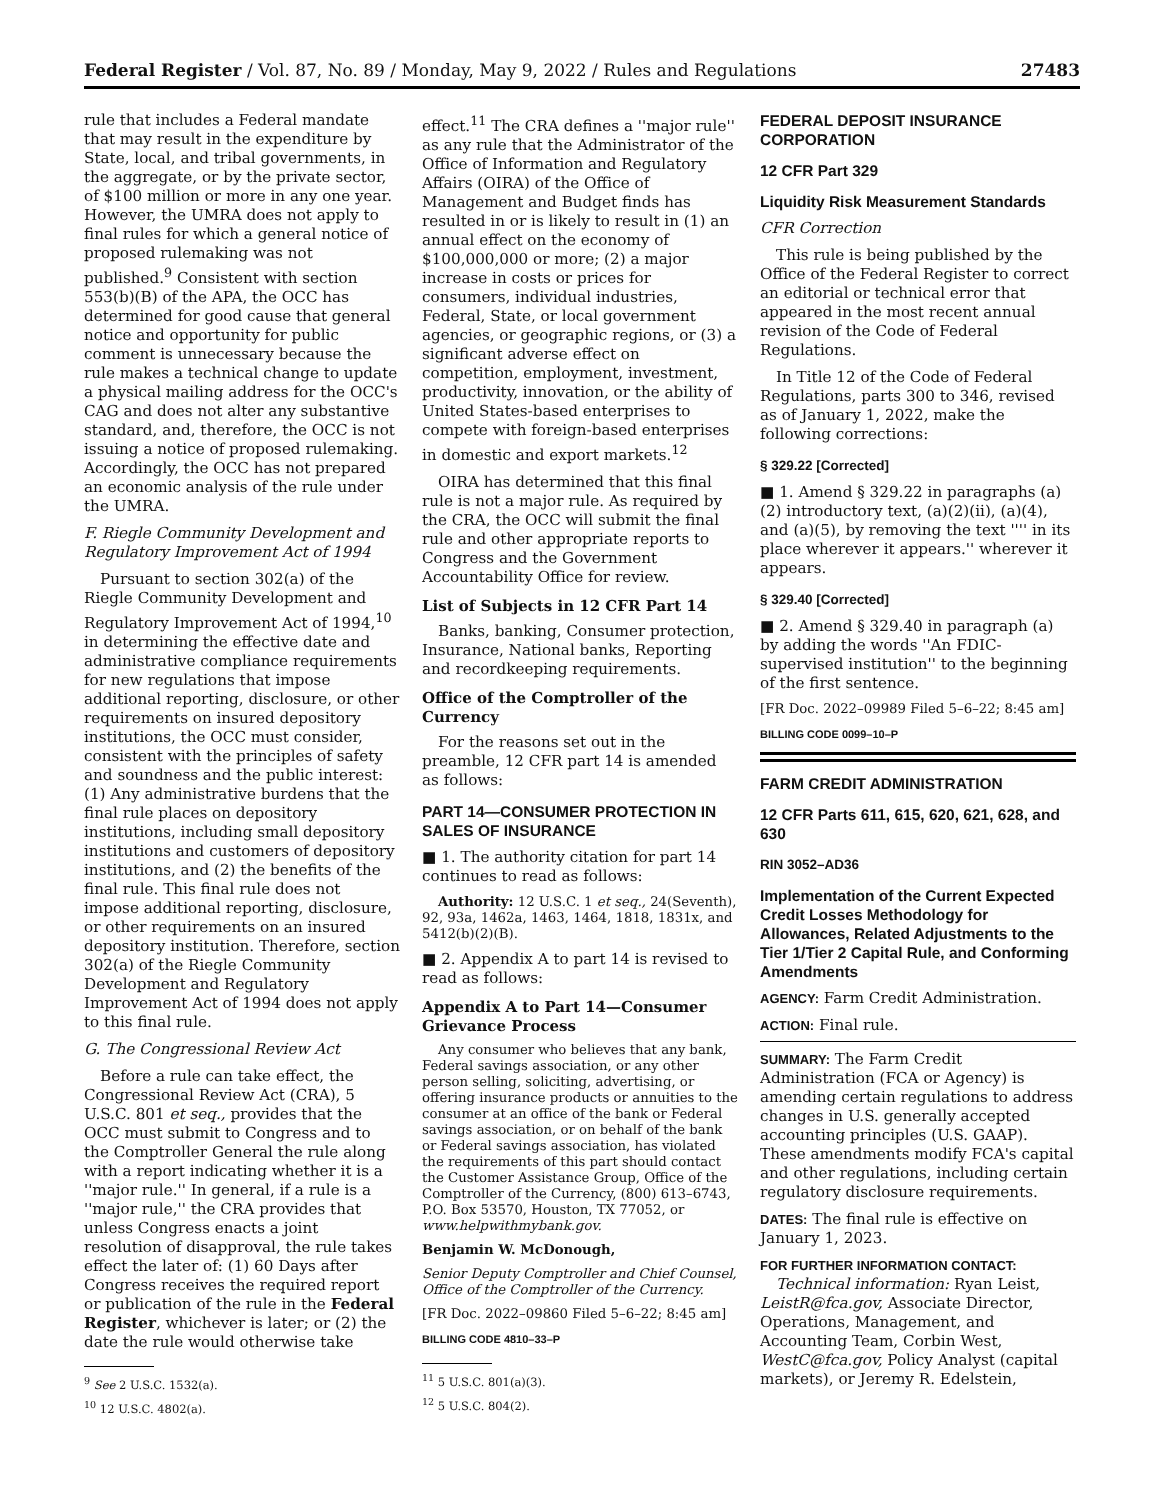Federal Register / Vol. 87, No. 89 / Monday, May 9, 2022 / Rules and Regulations 27483
rule that includes a Federal mandate that may result in the expenditure by State, local, and tribal governments, in the aggregate, or by the private sector, of $100 million or more in any one year. However, the UMRA does not apply to final rules for which a general notice of proposed rulemaking was not published.<sup>9</sup> Consistent with section 553(b)(B) of the APA, the OCC has determined for good cause that general notice and opportunity for public comment is unnecessary because the rule makes a technical change to update a physical mailing address for the OCC's CAG and does not alter any substantive standard, and, therefore, the OCC is not issuing a notice of proposed rulemaking. Accordingly, the OCC has not prepared an economic analysis of the rule under the UMRA.
F. Riegle Community Development and Regulatory Improvement Act of 1994
Pursuant to section 302(a) of the Riegle Community Development and Regulatory Improvement Act of 1994,<sup>10</sup> in determining the effective date and administrative compliance requirements for new regulations that impose additional reporting, disclosure, or other requirements on insured depository institutions, the OCC must consider, consistent with the principles of safety and soundness and the public interest: (1) Any administrative burdens that the final rule places on depository institutions, including small depository institutions and customers of depository institutions, and (2) the benefits of the final rule. This final rule does not impose additional reporting, disclosure, or other requirements on an insured depository institution. Therefore, section 302(a) of the Riegle Community Development and Regulatory Improvement Act of 1994 does not apply to this final rule.
G. The Congressional Review Act
Before a rule can take effect, the Congressional Review Act (CRA), 5 U.S.C. 801 et seq., provides that the OCC must submit to Congress and to the Comptroller General the rule along with a report indicating whether it is a ''major rule.'' In general, if a rule is a ''major rule,'' the CRA provides that unless Congress enacts a joint resolution of disapproval, the rule takes effect the later of: (1) 60 Days after Congress receives the required report or publication of the rule in the Federal Register, whichever is later; or (2) the date the rule would otherwise take
<sup>9</sup> See 2 U.S.C. 1532(a).
<sup>10</sup> 12 U.S.C. 4802(a).
effect.<sup>11</sup> The CRA defines a ''major rule'' as any rule that the Administrator of the Office of Information and Regulatory Affairs (OIRA) of the Office of Management and Budget finds has resulted in or is likely to result in (1) an annual effect on the economy of $100,000,000 or more; (2) a major increase in costs or prices for consumers, individual industries, Federal, State, or local government agencies, or geographic regions, or (3) a significant adverse effect on competition, employment, investment, productivity, innovation, or the ability of United States-based enterprises to compete with foreign-based enterprises in domestic and export markets.<sup>12</sup>
OIRA has determined that this final rule is not a major rule. As required by the CRA, the OCC will submit the final rule and other appropriate reports to Congress and the Government Accountability Office for review.
List of Subjects in 12 CFR Part 14
Banks, banking, Consumer protection, Insurance, National banks, Reporting and recordkeeping requirements.
Office of the Comptroller of the Currency
For the reasons set out in the preamble, 12 CFR part 14 is amended as follows:
PART 14—CONSUMER PROTECTION IN SALES OF INSURANCE
■ 1. The authority citation for part 14 continues to read as follows:
Authority: 12 U.S.C. 1 et seq., 24(Seventh), 92, 93a, 1462a, 1463, 1464, 1818, 1831x, and 5412(b)(2)(B).
■ 2. Appendix A to part 14 is revised to read as follows:
Appendix A to Part 14—Consumer Grievance Process
Any consumer who believes that any bank, Federal savings association, or any other person selling, soliciting, advertising, or offering insurance products or annuities to the consumer at an office of the bank or Federal savings association, or on behalf of the bank or Federal savings association, has violated the requirements of this part should contact the Customer Assistance Group, Office of the Comptroller of the Currency, (800) 613–6743, P.O. Box 53570, Houston, TX 77052, or www.helpwithmybank.gov.
Benjamin W. McDonough,
Senior Deputy Comptroller and Chief Counsel, Office of the Comptroller of the Currency.
[FR Doc. 2022–09860 Filed 5–6–22; 8:45 am]
BILLING CODE 4810–33–P
<sup>11</sup> 5 U.S.C. 801(a)(3).
<sup>12</sup> 5 U.S.C. 804(2).
FEDERAL DEPOSIT INSURANCE CORPORATION
12 CFR Part 329
Liquidity Risk Measurement Standards
CFR Correction
This rule is being published by the Office of the Federal Register to correct an editorial or technical error that appeared in the most recent annual revision of the Code of Federal Regulations.
In Title 12 of the Code of Federal Regulations, parts 300 to 346, revised as of January 1, 2022, make the following corrections:
§ 329.22 [Corrected]
■ 1. Amend § 329.22 in paragraphs (a)(2) introductory text, (a)(2)(ii), (a)(4), and (a)(5), by removing the text '''' in its place wherever it appears.'' wherever it appears.
§ 329.40 [Corrected]
■ 2. Amend § 329.40 in paragraph (a) by adding the words ''An FDIC-supervised institution'' to the beginning of the first sentence.
[FR Doc. 2022–09989 Filed 5–6–22; 8:45 am]
BILLING CODE 0099–10–P
FARM CREDIT ADMINISTRATION
12 CFR Parts 611, 615, 620, 621, 628, and 630
RIN 3052–AD36
Implementation of the Current Expected Credit Losses Methodology for Allowances, Related Adjustments to the Tier 1/Tier 2 Capital Rule, and Conforming Amendments
AGENCY: Farm Credit Administration.
ACTION: Final rule.
SUMMARY: The Farm Credit Administration (FCA or Agency) is amending certain regulations to address changes in U.S. generally accepted accounting principles (U.S. GAAP). These amendments modify FCA's capital and other regulations, including certain regulatory disclosure requirements.
DATES: The final rule is effective on January 1, 2023.
FOR FURTHER INFORMATION CONTACT:
Technical information: Ryan Leist, LeistR@fca.gov, Associate Director, Operations, Management, and Accounting Team, Corbin West, WestC@fca.gov, Policy Analyst (capital markets), or Jeremy R. Edelstein,